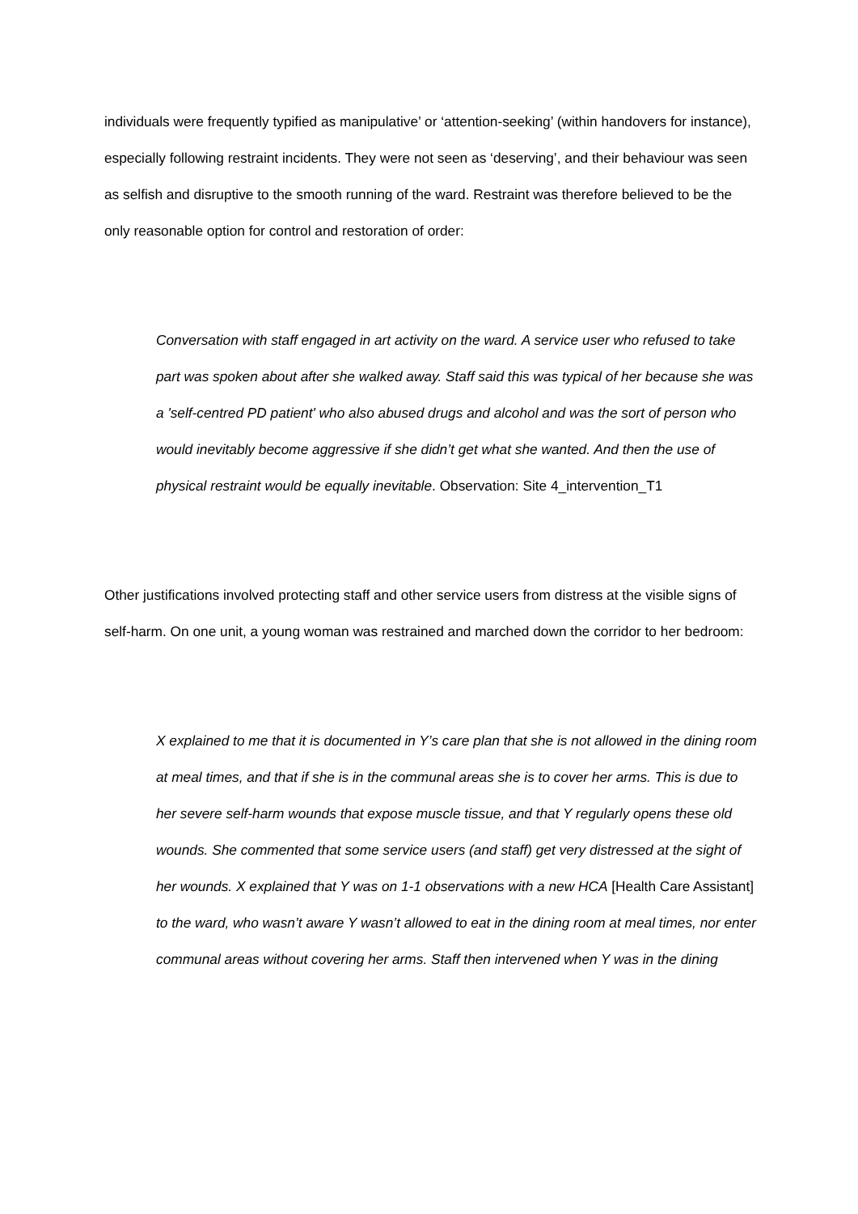individuals were frequently typified as manipulative’ or ‘attention-seeking’ (within handovers for instance), especially following restraint incidents. They were not seen as ‘deserving’, and their behaviour was seen as selfish and disruptive to the smooth running of the ward. Restraint was therefore believed to be the only reasonable option for control and restoration of order:
Conversation with staff engaged in art activity on the ward. A service user who refused to take part was spoken about after she walked away. Staff said this was typical of her because she was a 'self-centred PD patient' who also abused drugs and alcohol and was the sort of person who would inevitably become aggressive if she didn’t get what she wanted. And then the use of physical restraint would be equally inevitable. Observation: Site 4_intervention_T1
Other justifications involved protecting staff and other service users from distress at the visible signs of self-harm. On one unit, a young woman was restrained and marched down the corridor to her bedroom:
X explained to me that it is documented in Y’s care plan that she is not allowed in the dining room at meal times, and that if she is in the communal areas she is to cover her arms. This is due to her severe self-harm wounds that expose muscle tissue, and that Y regularly opens these old wounds. She commented that some service users (and staff) get very distressed at the sight of her wounds. X explained that Y was on 1-1 observations with a new HCA [Health Care Assistant] to the ward, who wasn’t aware Y wasn’t allowed to eat in the dining room at meal times, nor enter communal areas without covering her arms. Staff then intervened when Y was in the dining